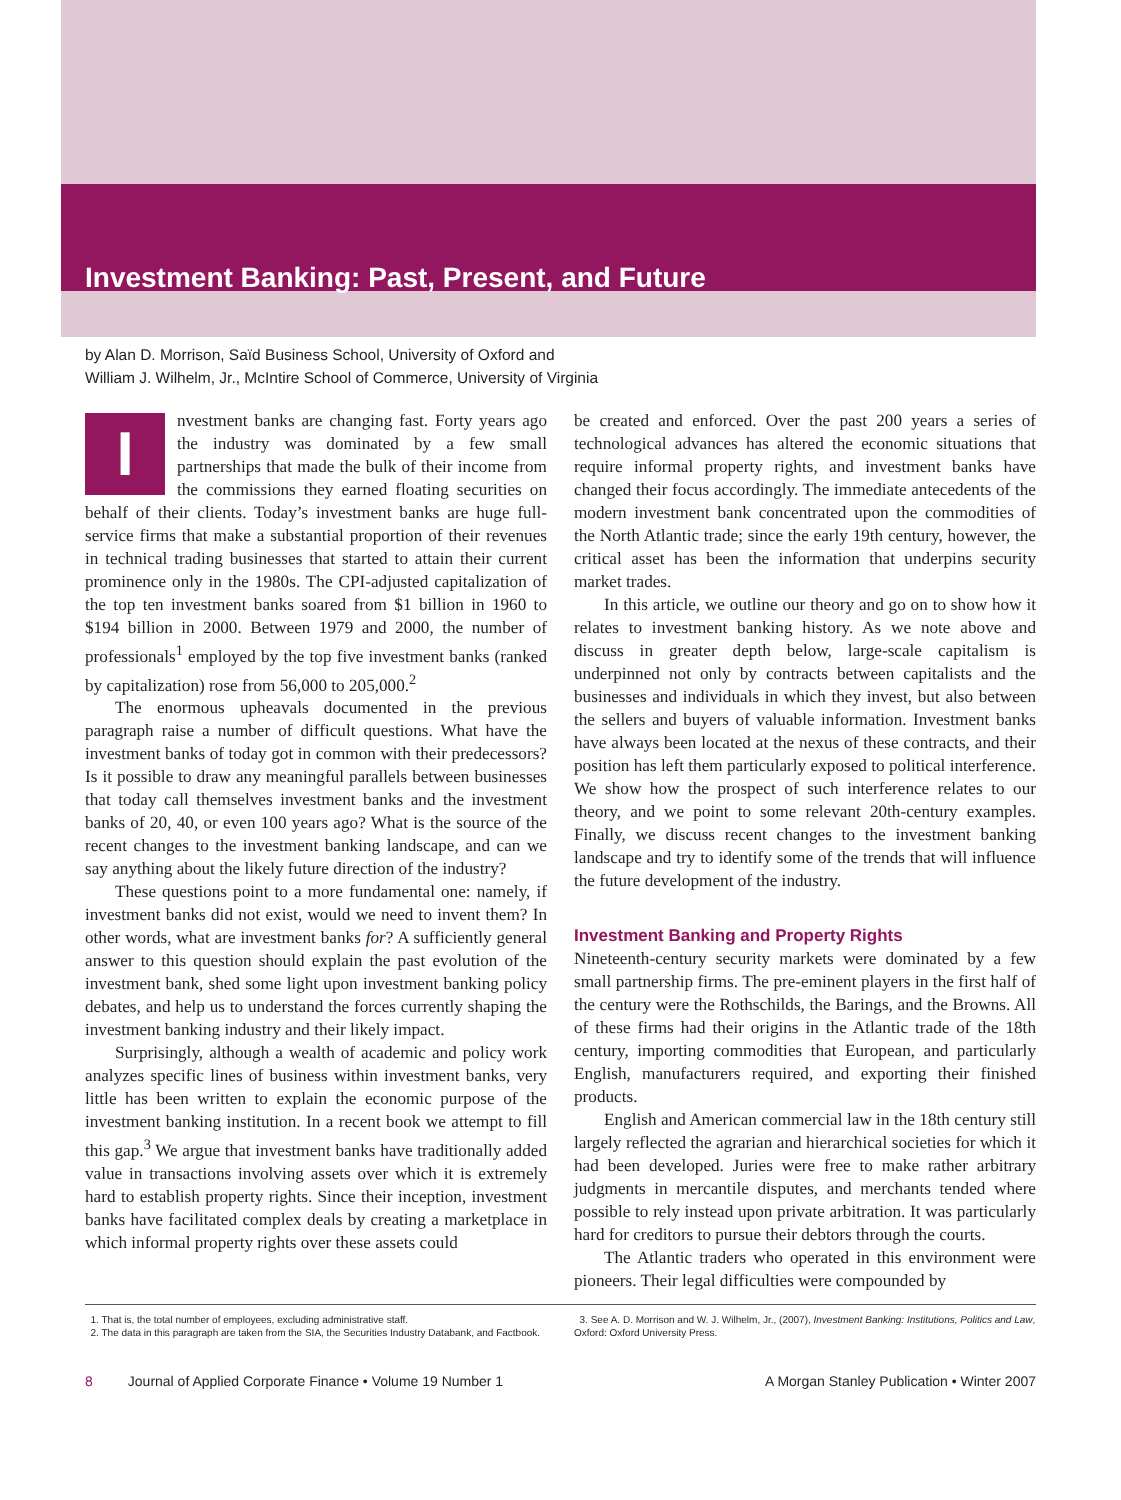Investment Banking: Past, Present, and Future
by Alan D. Morrison, Saïd Business School, University of Oxford and
William J. Wilhelm, Jr., McIntire School of Commerce, University of Virginia
Investment banks are changing fast. Forty years ago the industry was dominated by a few small partnerships that made the bulk of their income from the commissions they earned floating securities on behalf of their clients. Today’s investment banks are huge full-service firms that make a substantial proportion of their revenues in technical trading businesses that started to attain their current prominence only in the 1980s. The CPI-adjusted capitalization of the top ten investment banks soared from $1 billion in 1960 to $194 billion in 2000. Between 1979 and 2000, the number of professionals<sup>1</sup> employed by the top five investment banks (ranked by capitalization) rose from 56,000 to 205,000.<sup>2</sup>
The enormous upheavals documented in the previous paragraph raise a number of difficult questions. What have the investment banks of today got in common with their predecessors? Is it possible to draw any meaningful parallels between businesses that today call themselves investment banks and the investment banks of 20, 40, or even 100 years ago? What is the source of the recent changes to the investment banking landscape, and can we say anything about the likely future direction of the industry?
These questions point to a more fundamental one: namely, if investment banks did not exist, would we need to invent them? In other words, what are investment banks for? A sufficiently general answer to this question should explain the past evolution of the investment bank, shed some light upon investment banking policy debates, and help us to understand the forces currently shaping the investment banking industry and their likely impact.
Surprisingly, although a wealth of academic and policy work analyzes specific lines of business within investment banks, very little has been written to explain the economic purpose of the investment banking institution. In a recent book we attempt to fill this gap.<sup>3</sup> We argue that investment banks have traditionally added value in transactions involving assets over which it is extremely hard to establish property rights. Since their inception, investment banks have facilitated complex deals by creating a marketplace in which informal property rights over these assets could
be created and enforced. Over the past 200 years a series of technological advances has altered the economic situations that require informal property rights, and investment banks have changed their focus accordingly. The immediate antecedents of the modern investment bank concentrated upon the commodities of the North Atlantic trade; since the early 19th century, however, the critical asset has been the information that underpins security market trades.
In this article, we outline our theory and go on to show how it relates to investment banking history. As we note above and discuss in greater depth below, large-scale capitalism is underpinned not only by contracts between capitalists and the businesses and individuals in which they invest, but also between the sellers and buyers of valuable information. Investment banks have always been located at the nexus of these contracts, and their position has left them particularly exposed to political interference. We show how the prospect of such interference relates to our theory, and we point to some relevant 20th-century examples. Finally, we discuss recent changes to the investment banking landscape and try to identify some of the trends that will influence the future development of the industry.
Investment Banking and Property Rights
Nineteenth-century security markets were dominated by a few small partnership firms. The pre-eminent players in the first half of the century were the Rothschilds, the Barings, and the Browns. All of these firms had their origins in the Atlantic trade of the 18th century, importing commodities that European, and particularly English, manufacturers required, and exporting their finished products.
English and American commercial law in the 18th century still largely reflected the agrarian and hierarchical societies for which it had been developed. Juries were free to make rather arbitrary judgments in mercantile disputes, and merchants tended where possible to rely instead upon private arbitration. It was particularly hard for creditors to pursue their debtors through the courts.
The Atlantic traders who operated in this environment were pioneers. Their legal difficulties were compounded by
1. That is, the total number of employees, excluding administrative staff.
2. The data in this paragraph are taken from the SIA, the Securities Industry Databank, and Factbook.
3. See A. D. Morrison and W. J. Wilhelm, Jr., (2007), Investment Banking: Institutions, Politics and Law, Oxford: Oxford University Press.
8 Journal of Applied Corporate Finance • Volume 19 Number 1 A Morgan Stanley Publication • Winter 2007